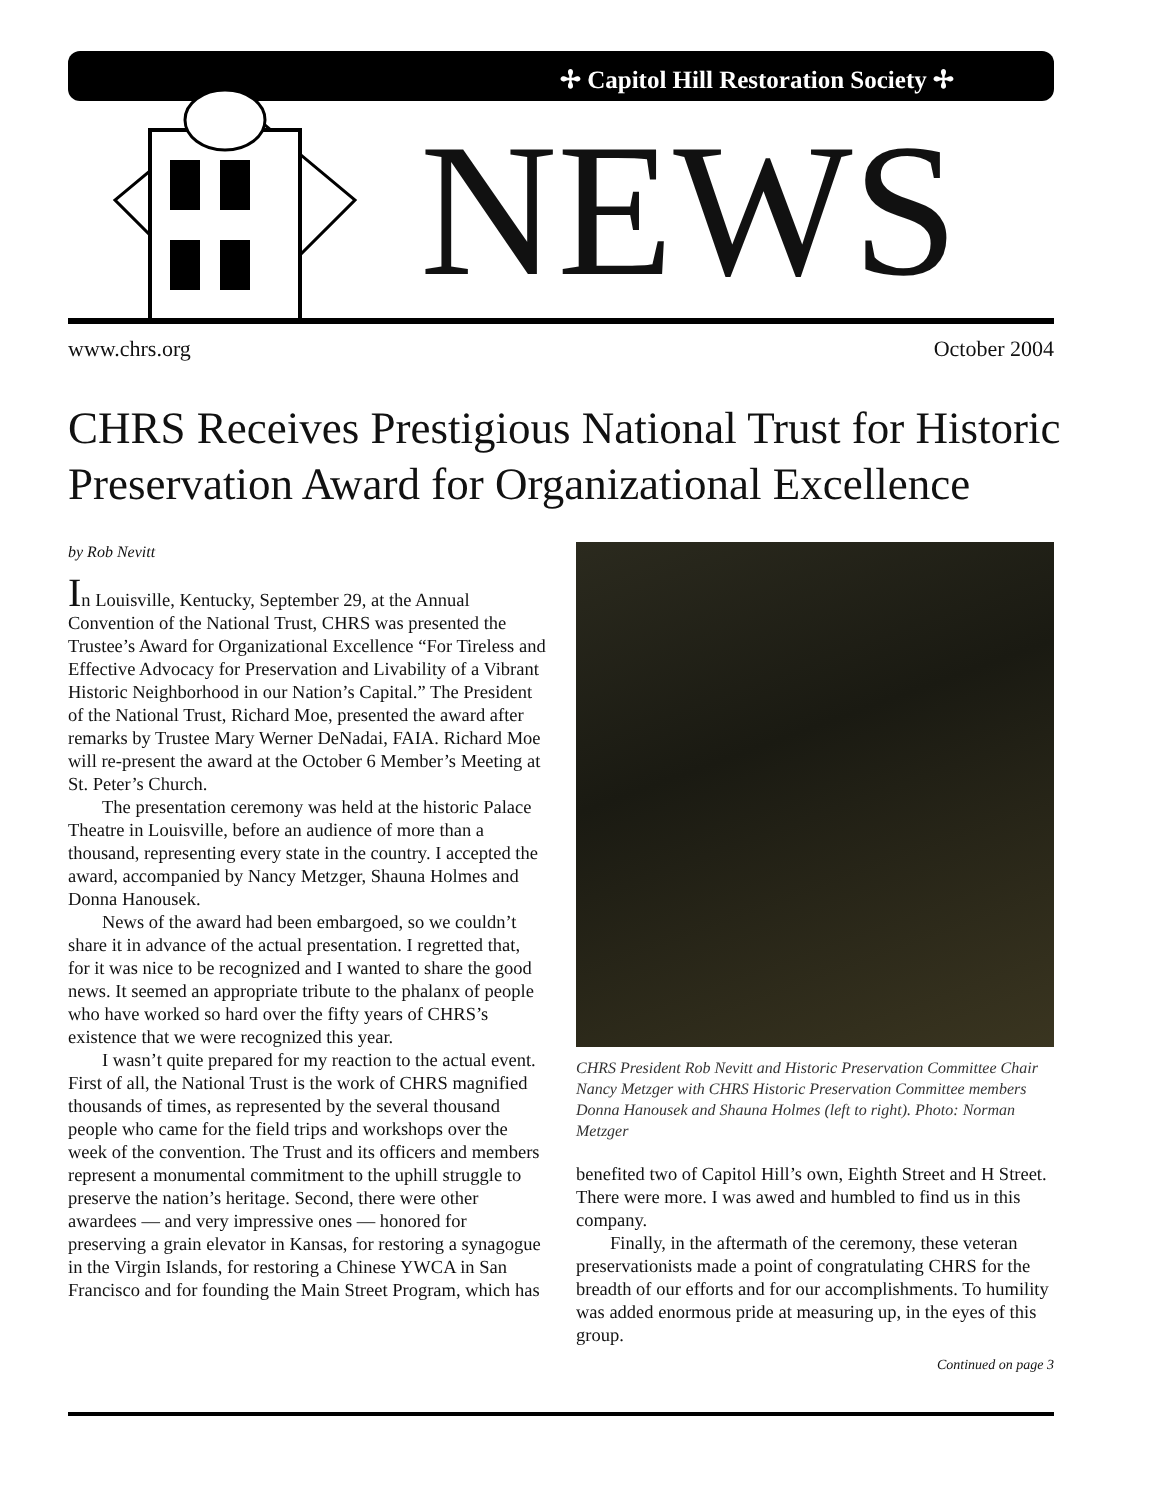✢ Capitol Hill Restoration Society ✢
NEWS
www.chrs.org October 2004
CHRS Receives Prestigious National Trust for Historic Preservation Award for Organizational Excellence
by Rob Nevitt
In Louisville, Kentucky, September 29, at the Annual Convention of the National Trust, CHRS was presented the Trustee’s Award for Organizational Excellence “For Tireless and Effective Advocacy for Preservation and Livability of a Vibrant Historic Neighborhood in our Nation’s Capital.” The President of the National Trust, Richard Moe, presented the award after remarks by Trustee Mary Werner DeNadai, FAIA. Richard Moe will re-present the award at the October 6 Member’s Meeting at St. Peter’s Church.
The presentation ceremony was held at the historic Palace Theatre in Louisville, before an audience of more than a thousand, representing every state in the country. I accepted the award, accompanied by Nancy Metzger, Shauna Holmes and Donna Hanousek.
News of the award had been embargoed, so we couldn’t share it in advance of the actual presentation. I regretted that, for it was nice to be recognized and I wanted to share the good news. It seemed an appropriate tribute to the phalanx of people who have worked so hard over the fifty years of CHRS’s existence that we were recognized this year.
I wasn’t quite prepared for my reaction to the actual event. First of all, the National Trust is the work of CHRS magnified thousands of times, as represented by the several thousand people who came for the field trips and workshops over the week of the convention. The Trust and its officers and members represent a monumental commitment to the uphill struggle to preserve the nation’s heritage. Second, there were other awardees — and very impressive ones — honored for preserving a grain elevator in Kansas, for restoring a synagogue in the Virgin Islands, for restoring a Chinese YWCA in San Francisco and for founding the Main Street Program, which has
CHRS President Rob Nevitt and Historic Preservation Committee Chair Nancy Metzger with CHRS Historic Preservation Committee members Donna Hanousek and Shauna Holmes (left to right). Photo: Norman Metzger
benefited two of Capitol Hill’s own, Eighth Street and H Street. There were more. I was awed and humbled to find us in this company.
Finally, in the aftermath of the ceremony, these veteran preservationists made a point of congratulating CHRS for the breadth of our efforts and for our accomplishments. To humility was added enormous pride at measuring up, in the eyes of this group.
Continued on page 3